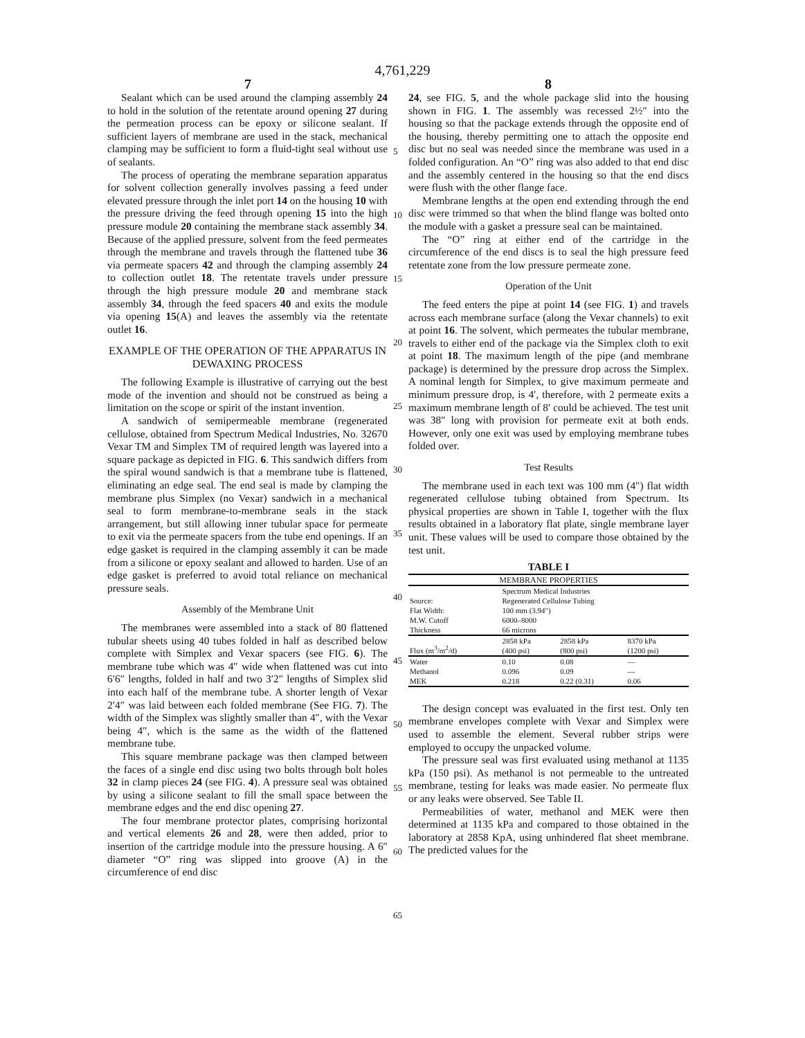4,761,229
7 8
Sealant which can be used around the clamping assembly 24 to hold in the solution of the retentate around opening 27 during the permeation process can be epoxy or silicone sealant. If sufficient layers of membrane are used in the stack, mechanical clamping may be sufficient to form a fluid-tight seal without use of sealants.
The process of operating the membrane separation apparatus for solvent collection generally involves passing a feed under elevated pressure through the inlet port 14 on the housing 10 with the pressure driving the feed through opening 15 into the high pressure module 20 containing the membrane stack assembly 34. Because of the applied pressure, solvent from the feed permeates through the membrane and travels through the flattened tube 36 via permeate spacers 42 and through the clamping assembly 24 to collection outlet 18. The retentate travels under pressure through the high pressure module 20 and membrane stack assembly 34, through the feed spacers 40 and exits the module via opening 15(A) and leaves the assembly via the retentate outlet 16.
EXAMPLE OF THE OPERATION OF THE APPARATUS IN DEWAXING PROCESS
The following Example is illustrative of carrying out the best mode of the invention and should not be construed as being a limitation on the scope or spirit of the instant invention.
A sandwich of semipermeable membrane (regenerated cellulose, obtained from Spectrum Medical Industries, No. 32670 Vexar TM and Simplex TM of required length was layered into a square package as depicted in FIG. 6. This sandwich differs from the spiral wound sandwich is that a membrane tube is flattened, eliminating an edge seal. The end seal is made by clamping the membrane plus Simplex (no Vexar) sandwich in a mechanical seal to form membrane-to-membrane seals in the stack arrangement, but still allowing inner tubular space for permeate to exit via the permeate spacers from the tube end openings. If an edge gasket is required in the clamping assembly it can be made from a silicone or epoxy sealant and allowed to harden. Use of an edge gasket is preferred to avoid total reliance on mechanical pressure seals.
Assembly of the Membrane Unit
The membranes were assembled into a stack of 80 flattened tubular sheets using 40 tubes folded in half as described below complete with Simplex and Vexar spacers (see FIG. 6). The membrane tube which was 4″ wide when flattened was cut into 6′6″ lengths, folded in half and two 3′2″ lengths of Simplex slid into each half of the membrane tube. A shorter length of Vexar 2′4″ was laid between each folded membrane (See FIG. 7). The width of the Simplex was slightly smaller than 4″, with the Vexar being 4″, which is the same as the width of the flattened membrane tube.
This square membrane package was then clamped between the faces of a single end disc using two bolts through bolt holes 32 in clamp pieces 24 (see FIG. 4). A pressure seal was obtained by using a silicone sealant to fill the small space between the membrane edges and the end disc opening 27.
The four membrane protector plates, comprising horizontal and vertical elements 26 and 28, were then added, prior to insertion of the cartridge module into the pressure housing. A 6″ diameter “O” ring was slipped into groove (A) in the circumference of end disc
5
10
15
20
25
30
35
40
45
50
55
60
65
24, see FIG. 5, and the whole package slid into the housing shown in FIG. 1. The assembly was recessed 2½″ into the housing so that the package extends through the opposite end of the housing, thereby permitting one to attach the opposite end disc but no seal was needed since the membrane was used in a folded configuration. An “O” ring was also added to that end disc and the assembly centered in the housing so that the end discs were flush with the other flange face.
Membrane lengths at the open end extending through the end disc were trimmed so that when the blind flange was bolted onto the module with a gasket a pressure seal can be maintained.
The “O” ring at either end of the cartridge in the circumference of the end discs is to seal the high pressure feed retentate zone from the low pressure permeate zone.
Operation of the Unit
The feed enters the pipe at point 14 (see FIG. 1) and travels across each membrane surface (along the Vexar channels) to exit at point 16. The solvent, which permeates the tubular membrane, travels to either end of the package via the Simplex cloth to exit at point 18. The maximum length of the pipe (and membrane package) is determined by the pressure drop across the Simplex. A nominal length for Simplex, to give maximum permeate and minimum pressure drop, is 4′, therefore, with 2 permeate exits a maximum membrane length of 8′ could be achieved. The test unit was 38″ long with provision for permeate exit at both ends. However, only one exit was used by employing membrane tubes folded over.
Test Results
The membrane used in each text was 100 mm (4″) flat width regenerated cellulose tubing obtained from Spectrum. Its physical properties are shown in Table I, together with the flux results obtained in a laboratory flat plate, single membrane layer unit. These values will be used to compare those obtained by the test unit.
TABLE I
| MEMBRANE PROPERTIES | | | |
| --- | --- | --- | --- |
| Source: | Spectrum Medical Industries Regenerated Cellulose Tubing | | |
| Flat Width: | 100 mm (3.94″) | | |
| M.W. Cutoff | 6000–8000 | | |
| Thickness | 66 microns | | |
| Flux (m<sup>3</sup>/m<sup>2</sup>/d) | 2858 kPa (400 psi) | 2858 kPa (800 psi) | 8370 kPa (1200 psi) |
| Water | 0.10 | 0.08 | — |
| Methanol | 0.096 | 0.09 | — |
| MEK | 0.218 | 0.22 (0.31) | 0.06 |
The design concept was evaluated in the first test. Only ten membrane envelopes complete with Vexar and Simplex were used to assemble the element. Several rubber strips were employed to occupy the unpacked volume.
The pressure seal was first evaluated using methanol at 1135 kPa (150 psi). As methanol is not permeable to the untreated membrane, testing for leaks was made easier. No permeate flux or any leaks were observed. See Table II.
Permeabilities of water, methanol and MEK were then determined at 1135 kPa and compared to those obtained in the laboratory at 2858 KpA, using unhindered flat sheet membrane. The predicted values for the